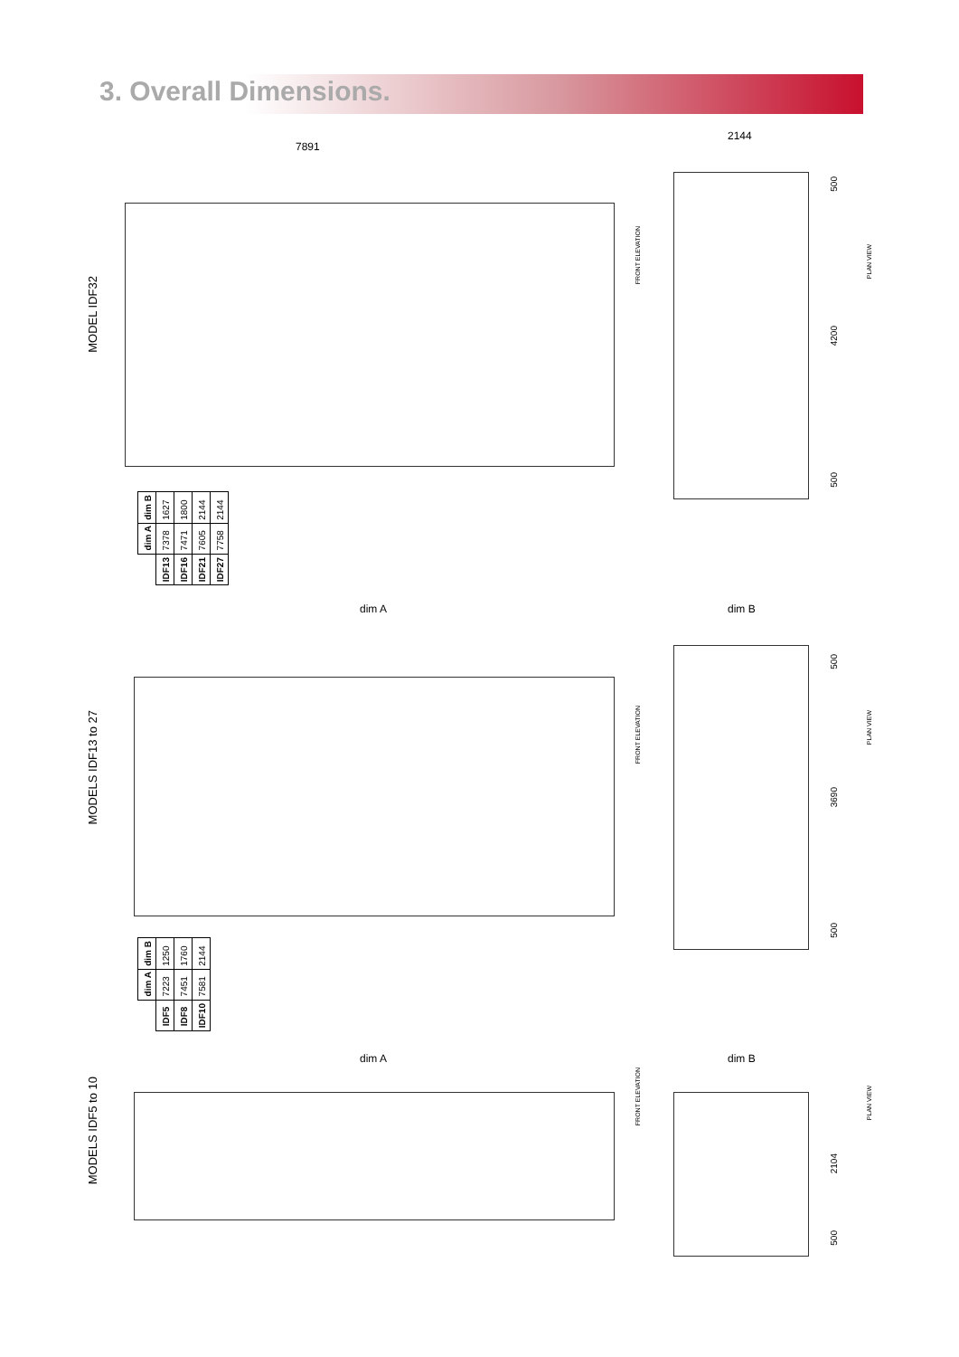3. Overall Dimensions.
MODEL IDF32
7891
2144
FRONT ELEVATION
PLAN VIEW
500
4200
500
| dim B | 1627 | 1800 | 2144 | 2144 |
| dim A | 7378 | 7471 | 7605 | 7758 |
| | IDF13 | IDF16 | IDF21 | IDF27 |
MODELS IDF13 to 27
dim A dim B
FRONT ELEVATION
PLAN VIEW
500
3690
500
| dim B | 1250 | 1760 | 2144 |
| dim A | 7223 | 7451 | 7581 |
| | IDF5 | IDF8 | IDF10 |
MODELS IDF5 to 10
dim A dim B
FRONT ELEVATION
PLAN VIEW
2104
500